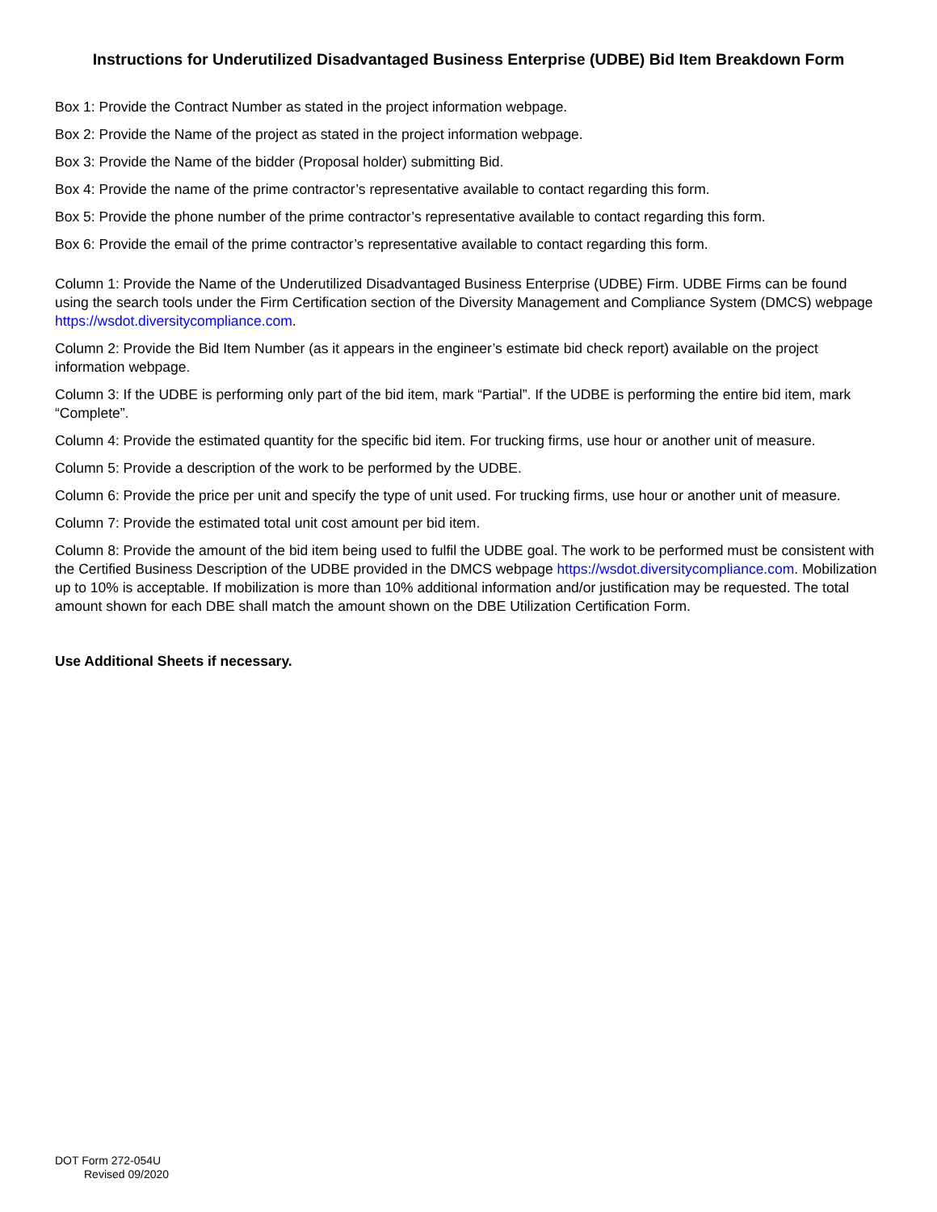Instructions for Underutilized Disadvantaged Business Enterprise (UDBE) Bid Item Breakdown Form
Box 1: Provide the Contract Number as stated in the project information webpage.
Box 2: Provide the Name of the project as stated in the project information webpage.
Box 3: Provide the Name of the bidder (Proposal holder) submitting Bid.
Box 4: Provide the name of the prime contractor’s representative available to contact regarding this form.
Box 5: Provide the phone number of the prime contractor’s representative available to contact regarding this form.
Box 6: Provide the email of the prime contractor’s representative available to contact regarding this form.
Column 1: Provide the Name of the Underutilized Disadvantaged Business Enterprise (UDBE) Firm. UDBE Firms can be found using the search tools under the Firm Certification section of the Diversity Management and Compliance System (DMCS) webpage https://wsdot.diversitycompliance.com.
Column 2: Provide the Bid Item Number (as it appears in the engineer’s estimate bid check report) available on the project information webpage.
Column 3: If the UDBE is performing only part of the bid item, mark “Partial”. If the UDBE is performing the entire bid item, mark “Complete”.
Column 4: Provide the estimated quantity for the specific bid item. For trucking firms, use hour or another unit of measure.
Column 5: Provide a description of the work to be performed by the UDBE.
Column 6: Provide the price per unit and specify the type of unit used. For trucking firms, use hour or another unit of measure.
Column 7: Provide the estimated total unit cost amount per bid item.
Column 8: Provide the amount of the bid item being used to fulfil the UDBE goal. The work to be performed must be consistent with the Certified Business Description of the UDBE provided in the DMCS webpage https://wsdot.diversitycompliance.com. Mobilization up to 10% is acceptable. If mobilization is more than 10% additional information and/or justification may be requested. The total amount shown for each DBE shall match the amount shown on the DBE Utilization Certification Form.
Use Additional Sheets if necessary.
DOT Form 272-054U
Revised 09/2020